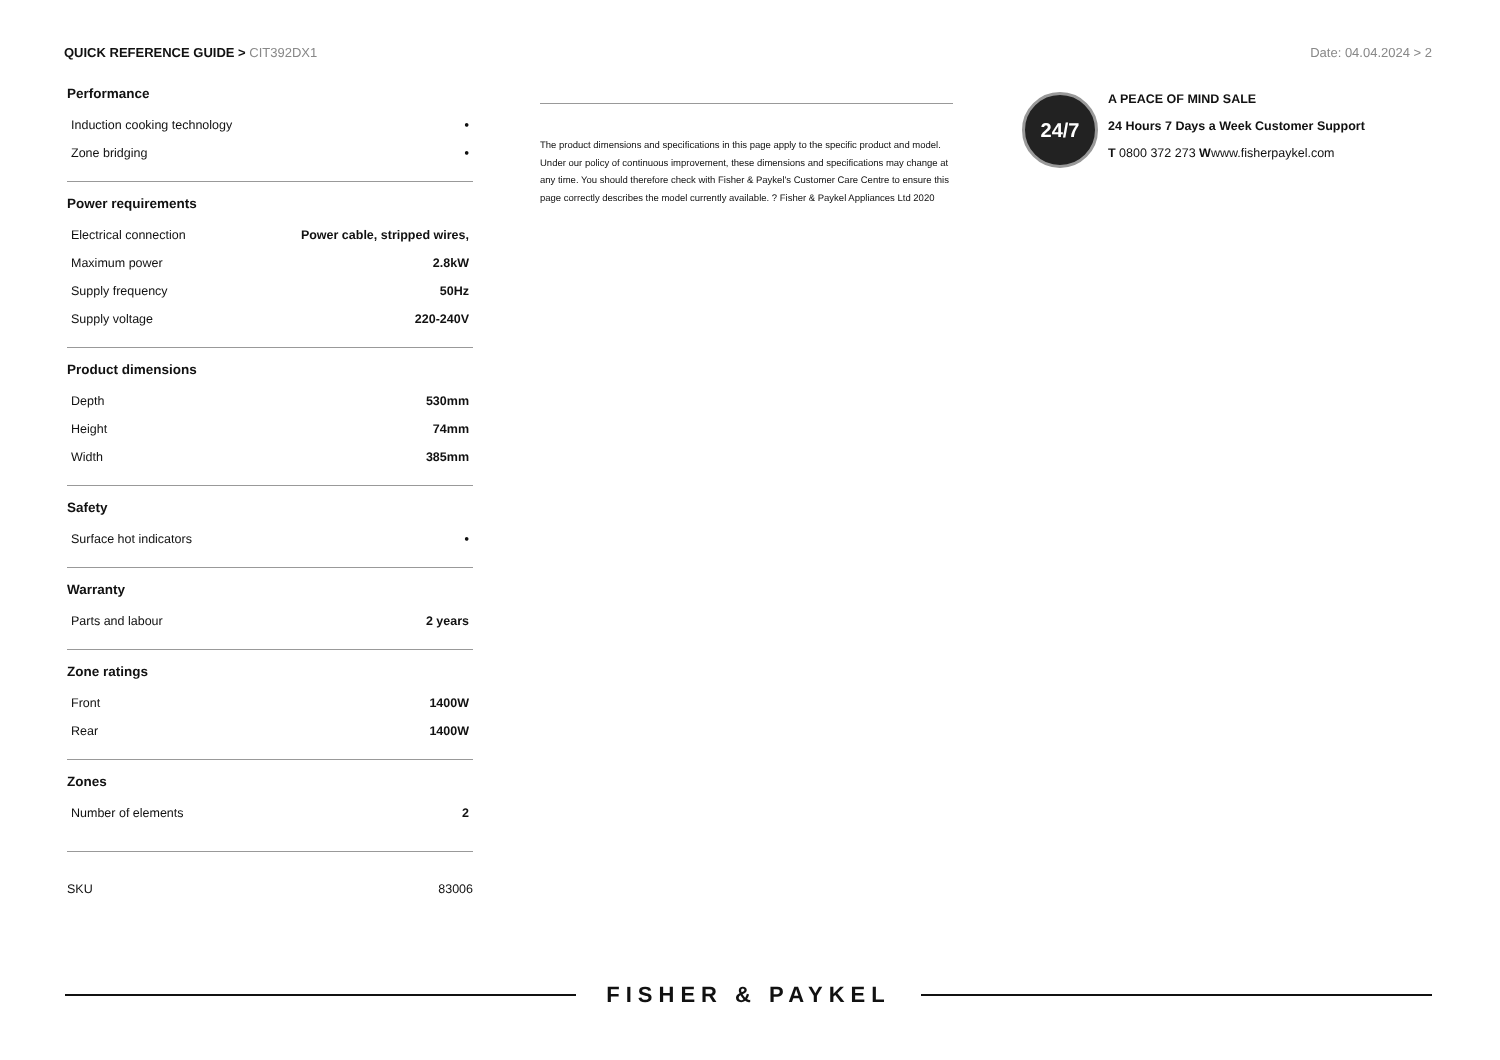QUICK REFERENCE GUIDE > CIT392DX1
Date: 04.04.2024 > 2
Performance
| Induction cooking technology | • |
| Zone bridging | • |
Power requirements
| Electrical connection | Power cable, stripped wires, |
| Maximum power | 2.8kW |
| Supply frequency | 50Hz |
| Supply voltage | 220-240V |
Product dimensions
| Depth | 530mm |
| Height | 74mm |
| Width | 385mm |
Safety
| Surface hot indicators | • |
Warranty
| Parts and labour | 2 years |
Zone ratings
| Front | 1400W |
| Rear | 1400W |
Zones
| Number of elements | 2 |
SKU 83006
The product dimensions and specifications in this page apply to the specific product and model. Under our policy of continuous improvement, these dimensions and specifications may change at any time. You should therefore check with Fisher & Paykel's Customer Care Centre to ensure this page correctly describes the model currently available. ? Fisher & Paykel Appliances Ltd 2020
24/7
A PEACE OF MIND SALE
24 Hours 7 Days a Week Customer Support
T 0800 372 273 Wwww.fisherpaykel.com
FISHER & PAYKEL